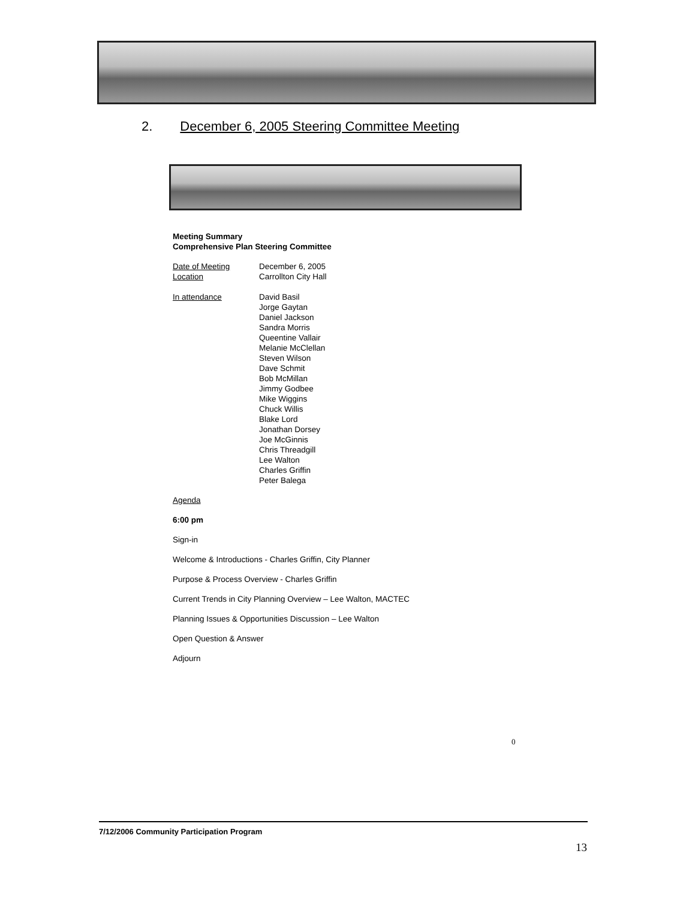2. December 6, 2005 Steering Committee Meeting
Meeting Summary
Comprehensive Plan Steering Committee
Date of Meeting December 6, 2005
Location Carrollton City Hall
In attendance David Basil
Jorge Gaytan
Daniel Jackson
Sandra Morris
Queentine Vallair
Melanie McClellan
Steven Wilson
Dave Schmit
Bob McMillan
Jimmy Godbee
Mike Wiggins
Chuck Willis
Blake Lord
Jonathan Dorsey
Joe McGinnis
Chris Threadgill
Lee Walton
Charles Griffin
Peter Balega
Agenda
6:00 pm
Sign-in
Welcome & Introductions - Charles Griffin, City Planner
Purpose & Process Overview - Charles Griffin
Current Trends in City Planning Overview – Lee Walton, MACTEC
Planning Issues & Opportunities Discussion – Lee Walton
Open Question & Answer
Adjourn
0
7/12/2006 Community Participation Program
13